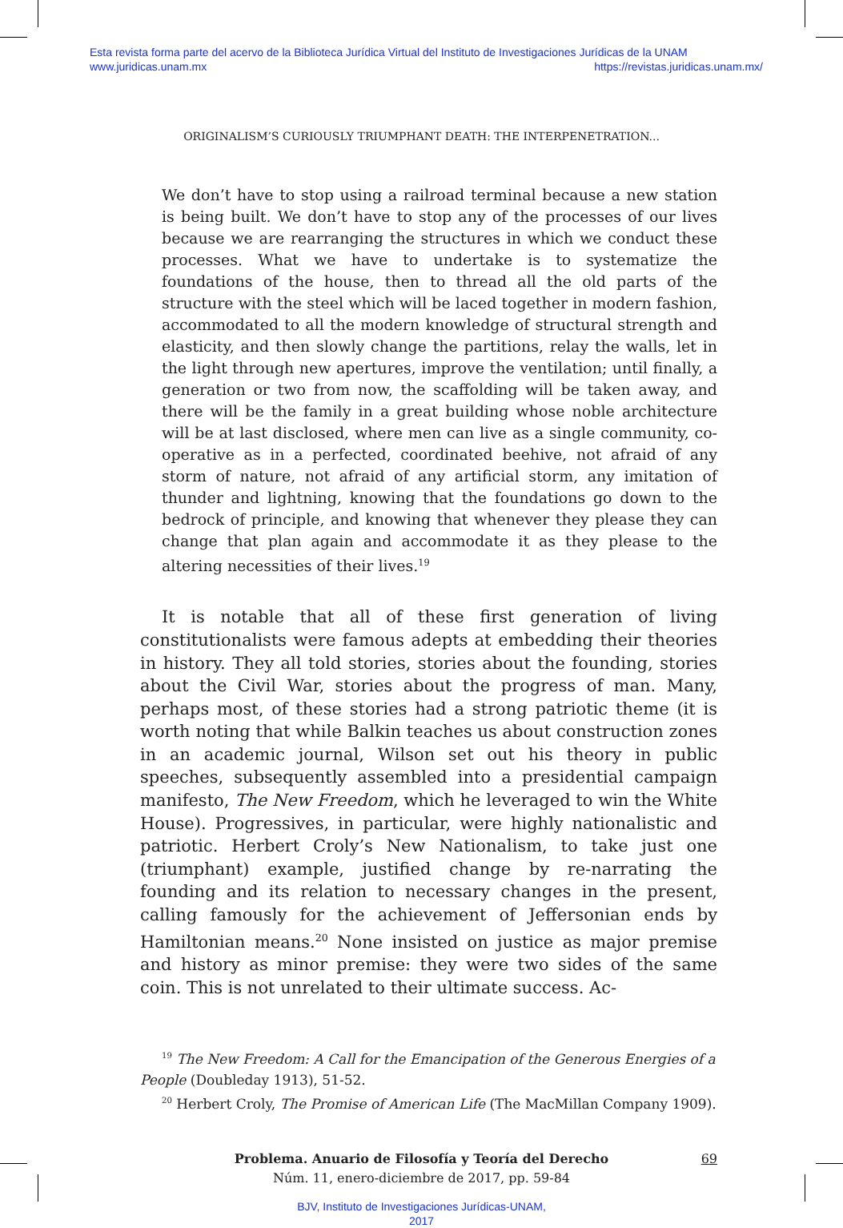Esta revista forma parte del acervo de la Biblioteca Jurídica Virtual del Instituto de Investigaciones Jurídicas de la UNAM
www.juridicas.unam.mx https://revistas.juridicas.unam.mx/
ORIGINALISM’S CURIOUSLY TRIUMPHANT DEATH: THE INTERPENETRATION...
We don’t have to stop using a railroad terminal because a new station is being built. We don’t have to stop any of the processes of our lives because we are rearranging the structures in which we conduct these processes. What we have to undertake is to systematize the foundations of the house, then to thread all the old parts of the structure with the steel which will be laced together in modern fashion, accommodated to all the modern knowledge of structural strength and elasticity, and then slowly change the partitions, relay the walls, let in the light through new apertures, improve the ventilation; until finally, a generation or two from now, the scaffolding will be taken away, and there will be the family in a great building whose noble architecture will be at last disclosed, where men can live as a single community, co-operative as in a perfected, coordinated beehive, not afraid of any storm of nature, not afraid of any artificial storm, any imitation of thunder and lightning, knowing that the foundations go down to the bedrock of principle, and knowing that whenever they please they can change that plan again and accommodate it as they please to the altering necessities of their lives.<sup>19</sup>
It is notable that all of these first generation of living constitutionalists were famous adepts at embedding their theories in history. They all told stories, stories about the founding, stories about the Civil War, stories about the progress of man. Many, perhaps most, of these stories had a strong patriotic theme (it is worth noting that while Balkin teaches us about construction zones in an academic journal, Wilson set out his theory in public speeches, subsequently assembled into a presidential campaign manifesto, The New Freedom, which he leveraged to win the White House). Progressives, in particular, were highly nationalistic and patriotic. Herbert Croly’s New Nationalism, to take just one (triumphant) example, justified change by re-narrating the founding and its relation to necessary changes in the present, calling famously for the achievement of Jeffersonian ends by Hamiltonian means.<sup>20</sup> None insisted on justice as major premise and history as minor premise: they were two sides of the same coin. This is not unrelated to their ultimate success. Ac-
<sup>19</sup> The New Freedom: A Call for the Emancipation of the Generous Energies of a People (Doubleday 1913), 51-52.
<sup>20</sup> Herbert Croly, The Promise of American Life (The MacMillan Company 1909).
Problema. Anuario de Filosofía y Teoría del Derecho
Núm. 11, enero-diciembre de 2017, pp. 59-84
69
BJV, Instituto de Investigaciones Jurídicas-UNAM,
2017